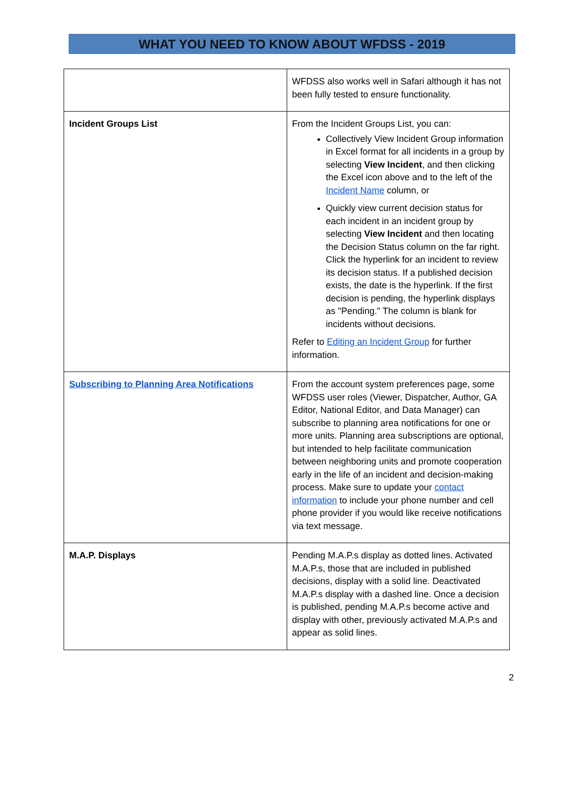WHAT YOU NEED TO KNOW ABOUT WFDSS - 2019
| | WFDSS also works well in Safari although it has not been fully tested to ensure functionality. |
| Incident Groups List | From the Incident Groups List, you can: Collectively View Incident Group information in Excel format for all incidents in a group by selecting View Incident , and then clicking the Excel icon above and to the left of the Incident Name column, or Quickly view current decision status for each incident in an incident group by selecting View Incident and then locating the Decision Status column on the far right. Click the hyperlink for an incident to review its decision status. If a published decision exists, the date is the hyperlink. If the first decision is pending, the hyperlink displays as "Pending." The column is blank for incidents without decisions. Refer to Editing an Incident Group for further information. |
| Subscribing to Planning Area Notifications | From the account system preferences page, some WFDSS user roles (Viewer, Dispatcher, Author, GA Editor, National Editor, and Data Manager) can subscribe to planning area notifications for one or more units. Planning area subscriptions are optional, but intended to help facilitate communication between neighboring units and promote cooperation early in the life of an incident and decision-making process. Make sure to update your contact information to include your phone number and cell phone provider if you would like receive notifications via text message. |
| M.A.P. Displays | Pending M.A.P.s display as dotted lines. Activated M.A.P.s, those that are included in published decisions, display with a solid line. Deactivated M.A.P.s display with a dashed line. Once a decision is published, pending M.A.P.s become active and display with other, previously activated M.A.P.s and appear as solid lines. |
2